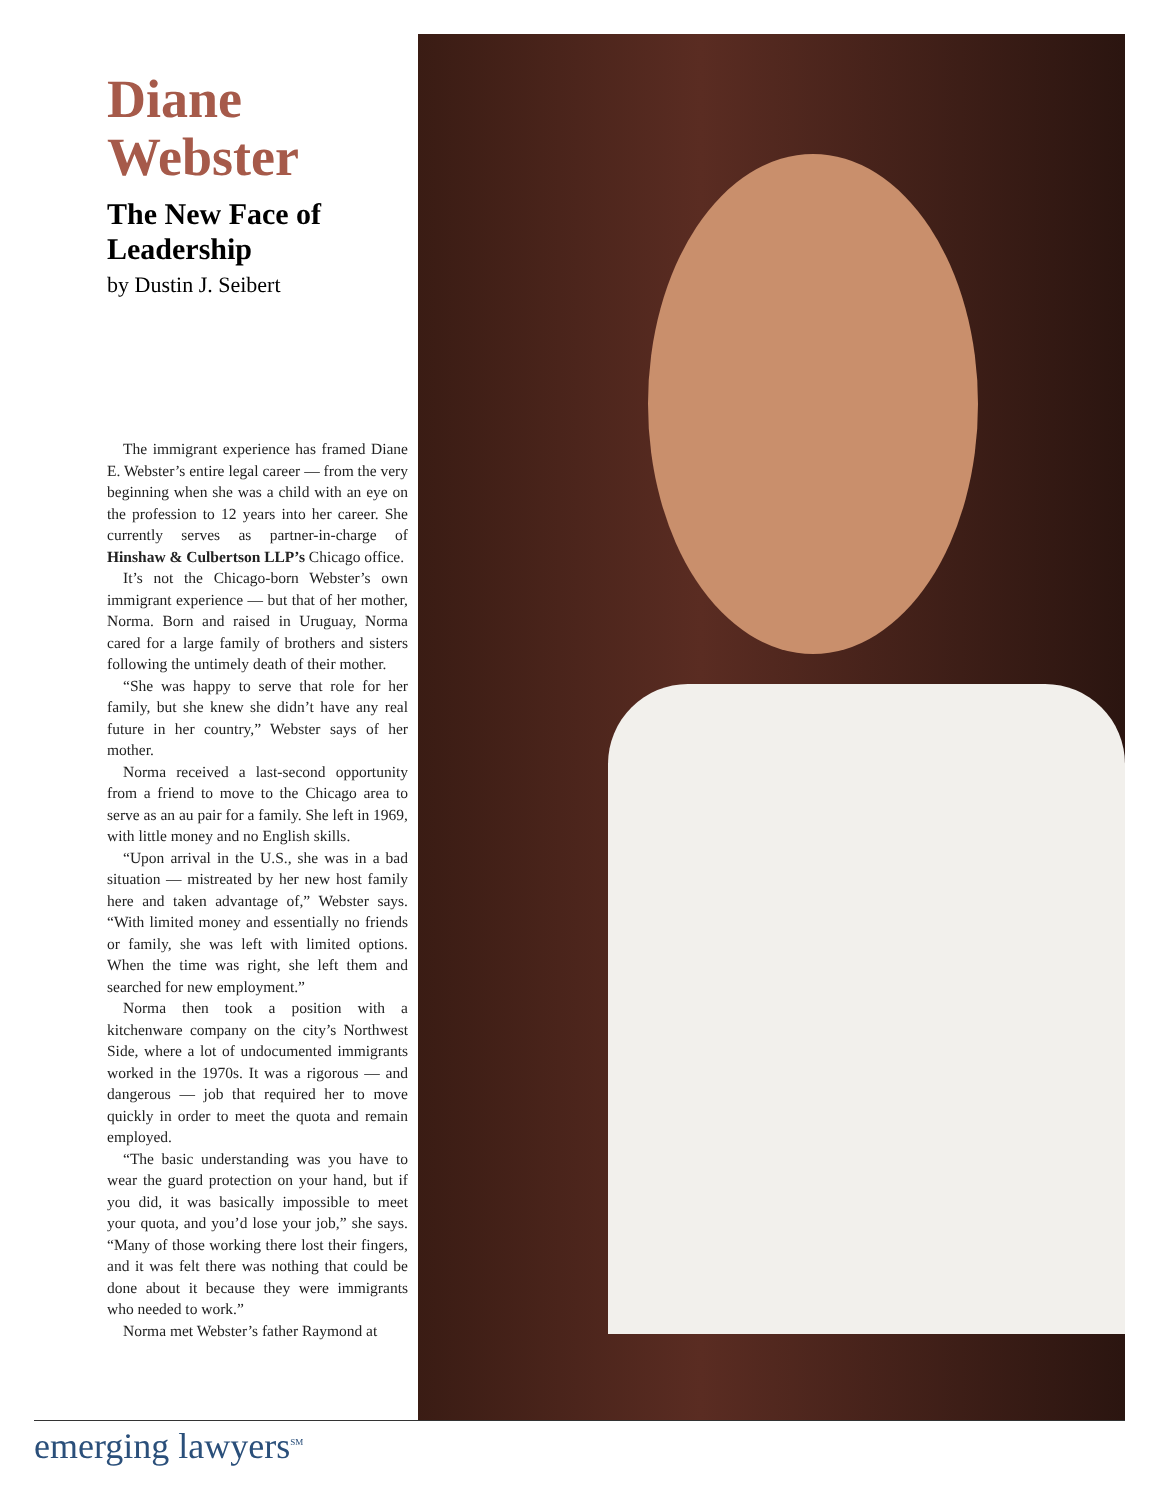Diane Webster
The New Face of Leadership
by Dustin J. Seibert
The immigrant experience has framed Diane E. Webster’s entire legal career — from the very beginning when she was a child with an eye on the profession to 12 years into her career. She currently serves as partner-in-charge of Hinshaw & Culbertson LLP’s Chicago office.
It’s not the Chicago-born Webster’s own immigrant experience — but that of her mother, Norma. Born and raised in Uruguay, Norma cared for a large family of brothers and sisters following the untimely death of their mother.
“She was happy to serve that role for her family, but she knew she didn’t have any real future in her country,” Webster says of her mother.
Norma received a last-second opportunity from a friend to move to the Chicago area to serve as an au pair for a family. She left in 1969, with little money and no English skills.
“Upon arrival in the U.S., she was in a bad situation — mistreated by her new host family here and taken advantage of,” Webster says. “With limited money and essentially no friends or family, she was left with limited options. When the time was right, she left them and searched for new employment.”
Norma then took a position with a kitchenware company on the city’s Northwest Side, where a lot of undocumented immigrants worked in the 1970s. It was a rigorous — and dangerous — job that required her to move quickly in order to meet the quota and remain employed.
“The basic understanding was you have to wear the guard protection on your hand, but if you did, it was basically impossible to meet your quota, and you’d lose your job,” she says. “Many of those working there lost their fingers, and it was felt there was nothing that could be done about it because they were immigrants who needed to work.”
Norma met Webster’s father Raymond at
emerging lawyers<sup>SM</sup>